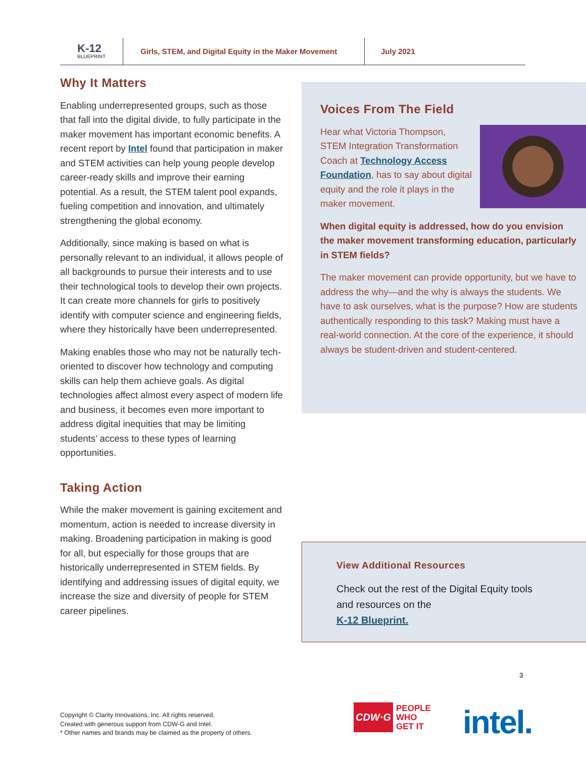K-12
BLUEPRINT
Girls, STEM, and Digital Equity in the Maker Movement
July 2021
Why It Matters
Enabling underrepresented groups, such as those that fall into the digital divide, to fully participate in the maker movement has important economic benefits. A recent report by Intel found that participation in maker and STEM activities can help young people develop career-ready skills and improve their earning potential. As a result, the STEM talent pool expands, fueling competition and innovation, and ultimately strengthening the global economy.
Additionally, since making is based on what is personally relevant to an individual, it allows people of all backgrounds to pursue their interests and to use their technological tools to develop their own projects. It can create more channels for girls to positively identify with computer science and engineering fields, where they historically have been underrepresented.
Making enables those who may not be naturally tech-oriented to discover how technology and computing skills can help them achieve goals. As digital technologies affect almost every aspect of modern life and business, it becomes even more important to address digital inequities that may be limiting students’ access to these types of learning opportunities.
Taking Action
While the maker movement is gaining excitement and momentum, action is needed to increase diversity in making. Broadening participation in making is good for all, but especially for those groups that are historically underrepresented in STEM fields. By identifying and addressing issues of digital equity, we increase the size and diversity of people for STEM career pipelines.
Voices From The Field
Hear what Victoria Thompson, STEM Integration Transformation Coach at Technology Access Foundation, has to say about digital equity and the role it plays in the maker movement.
When digital equity is addressed, how do you envision the maker movement transforming education, particularly in STEM fields?
The maker movement can provide opportunity, but we have to address the why—and the why is always the students. We have to ask ourselves, what is the purpose? How are students authentically responding to this task? Making must have a real-world connection. At the core of the experience, it should always be student-driven and student-centered.
View Additional Resources
Check out the rest of the Digital Equity tools and resources on the
K-12 Blueprint.
3
Copyright © Clarity Innovations, Inc. All rights reserved.
Created with generous support from CDW-G and Intel.
* Other names and brands may be claimed as the property of others.
CDW·G PEOPLE
WHO
GET IT
intel.